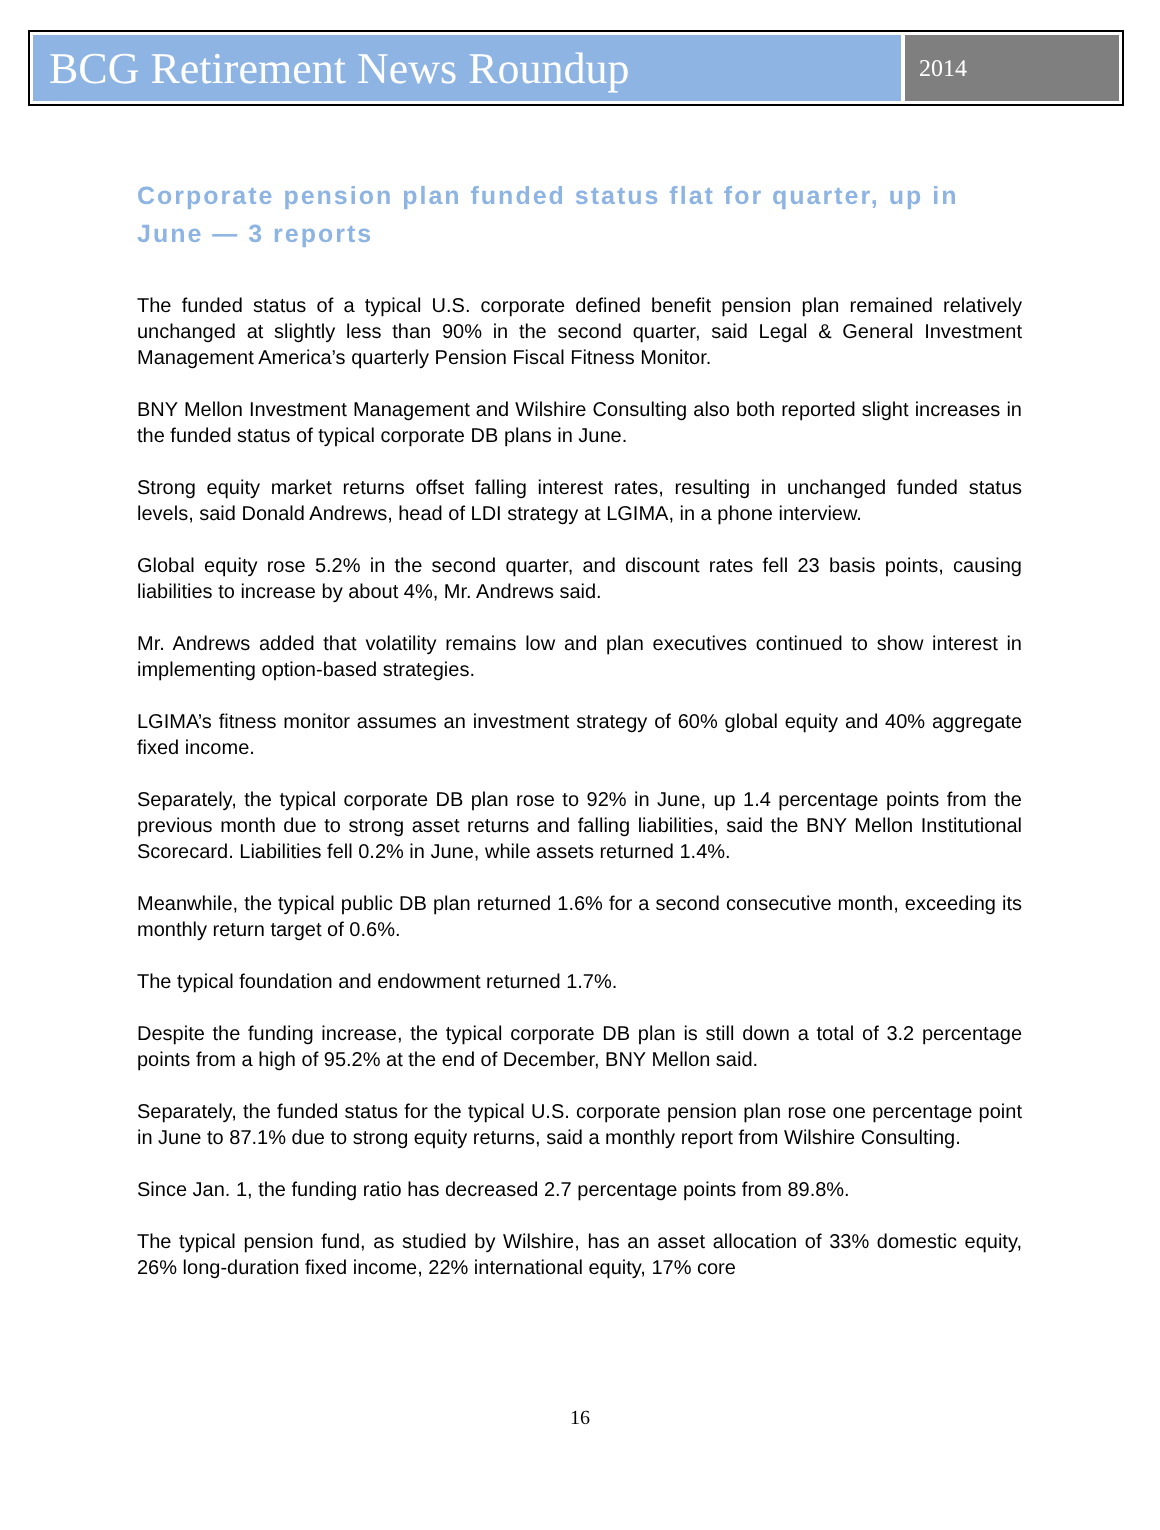BCG Retirement News Roundup
2014
Corporate pension plan funded status flat for quarter, up in June — 3 reports
The funded status of a typical U.S. corporate defined benefit pension plan remained relatively unchanged at slightly less than 90% in the second quarter, said Legal & General Investment Management America’s quarterly Pension Fiscal Fitness Monitor.
BNY Mellon Investment Management and Wilshire Consulting also both reported slight increases in the funded status of typical corporate DB plans in June.
Strong equity market returns offset falling interest rates, resulting in unchanged funded status levels, said Donald Andrews, head of LDI strategy at LGIMA, in a phone interview.
Global equity rose 5.2% in the second quarter, and discount rates fell 23 basis points, causing liabilities to increase by about 4%, Mr. Andrews said.
Mr. Andrews added that volatility remains low and plan executives continued to show interest in implementing option-based strategies.
LGIMA’s fitness monitor assumes an investment strategy of 60% global equity and 40% aggregate fixed income.
Separately, the typical corporate DB plan rose to 92% in June, up 1.4 percentage points from the previous month due to strong asset returns and falling liabilities, said the BNY Mellon Institutional Scorecard. Liabilities fell 0.2% in June, while assets returned 1.4%.
Meanwhile, the typical public DB plan returned 1.6% for a second consecutive month, exceeding its monthly return target of 0.6%.
The typical foundation and endowment returned 1.7%.
Despite the funding increase, the typical corporate DB plan is still down a total of 3.2 percentage points from a high of 95.2% at the end of December, BNY Mellon said.
Separately, the funded status for the typical U.S. corporate pension plan rose one percentage point in June to 87.1% due to strong equity returns, said a monthly report from Wilshire Consulting.
Since Jan. 1, the funding ratio has decreased 2.7 percentage points from 89.8%.
The typical pension fund, as studied by Wilshire, has an asset allocation of 33% domestic equity, 26% long-duration fixed income, 22% international equity, 17% core
16